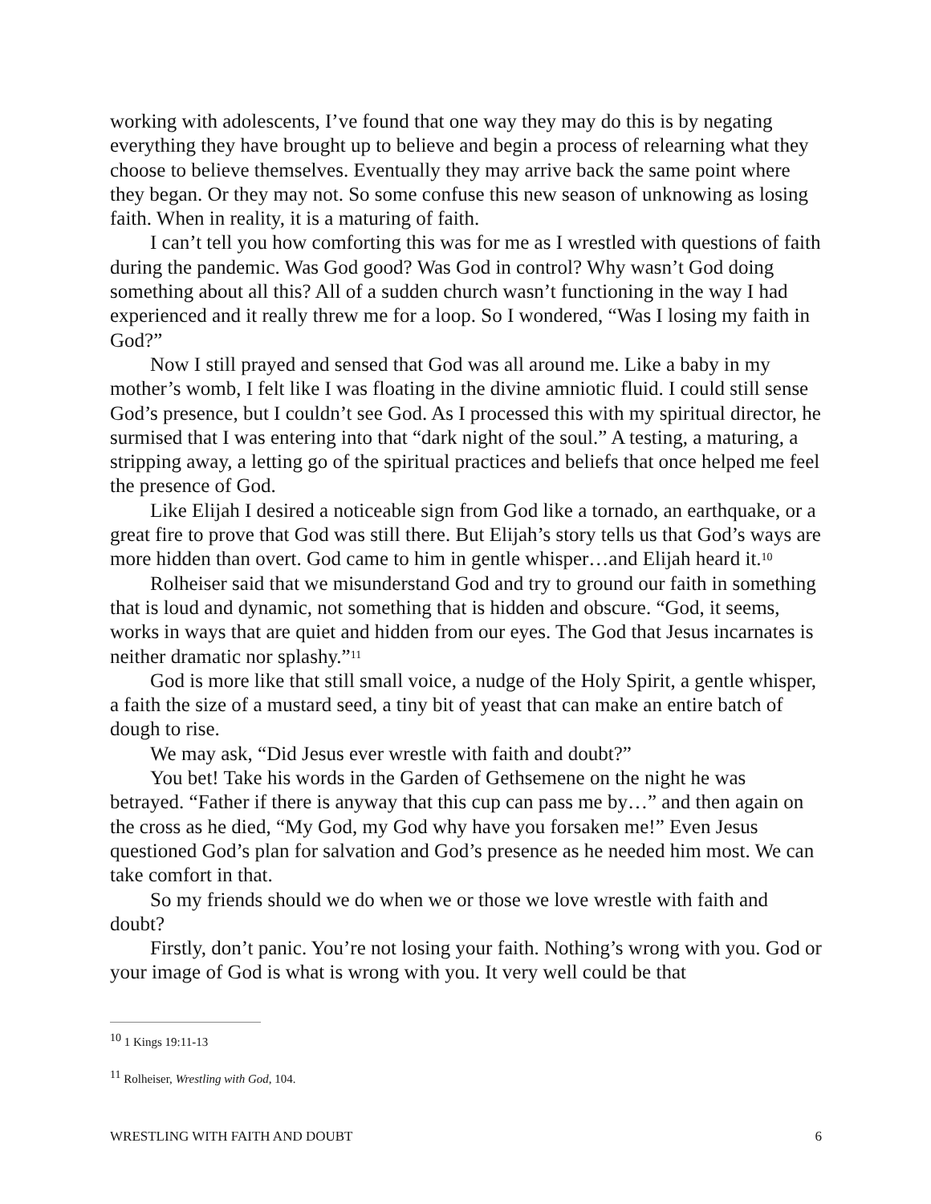working with adolescents, I’ve found that one way they may do this is by negating everything they have brought up to believe and begin a process of relearning what they choose to believe themselves. Eventually they may arrive back the same point where they began. Or they may not. So some confuse this new season of unknowing as losing faith. When in reality, it is a maturing of faith.
I can’t tell you how comforting this was for me as I wrestled with questions of faith during the pandemic. Was God good? Was God in control? Why wasn’t God doing something about all this? All of a sudden church wasn’t functioning in the way I had experienced and it really threw me for a loop. So I wondered, “Was I losing my faith in God?”
Now I still prayed and sensed that God was all around me. Like a baby in my mother’s womb, I felt like I was floating in the divine amniotic fluid. I could still sense God’s presence, but I couldn’t see God. As I processed this with my spiritual director, he surmised that I was entering into that “dark night of the soul.” A testing, a maturing, a stripping away, a letting go of the spiritual practices and beliefs that once helped me feel the presence of God.
Like Elijah I desired a noticeable sign from God like a tornado, an earthquake, or a great fire to prove that God was still there. But Elijah’s story tells us that God’s ways are more hidden than overt. God came to him in gentle whisper…and Elijah heard it.<sup>10</sup>
Rolheiser said that we misunderstand God and try to ground our faith in something that is loud and dynamic, not something that is hidden and obscure. “God, it seems, works in ways that are quiet and hidden from our eyes. The God that Jesus incarnates is neither dramatic nor splashy.”<sup>11</sup>
God is more like that still small voice, a nudge of the Holy Spirit, a gentle whisper, a faith the size of a mustard seed, a tiny bit of yeast that can make an entire batch of dough to rise.
We may ask, “Did Jesus ever wrestle with faith and doubt?”
You bet! Take his words in the Garden of Gethsemene on the night he was betrayed. “Father if there is anyway that this cup can pass me by…” and then again on the cross as he died, “My God, my God why have you forsaken me!” Even Jesus questioned God’s plan for salvation and God’s presence as he needed him most. We can take comfort in that.
So my friends should we do when we or those we love wrestle with faith and doubt?
Firstly, don’t panic. You’re not losing your faith. Nothing’s wrong with you. God or your image of God is what is wrong with you. It very well could be that
<sup>10</sup> 1 Kings 19:11-13
<sup>11</sup> Rolheiser, Wrestling with God, 104.
WRESTLING WITH FAITH AND DOUBT 6